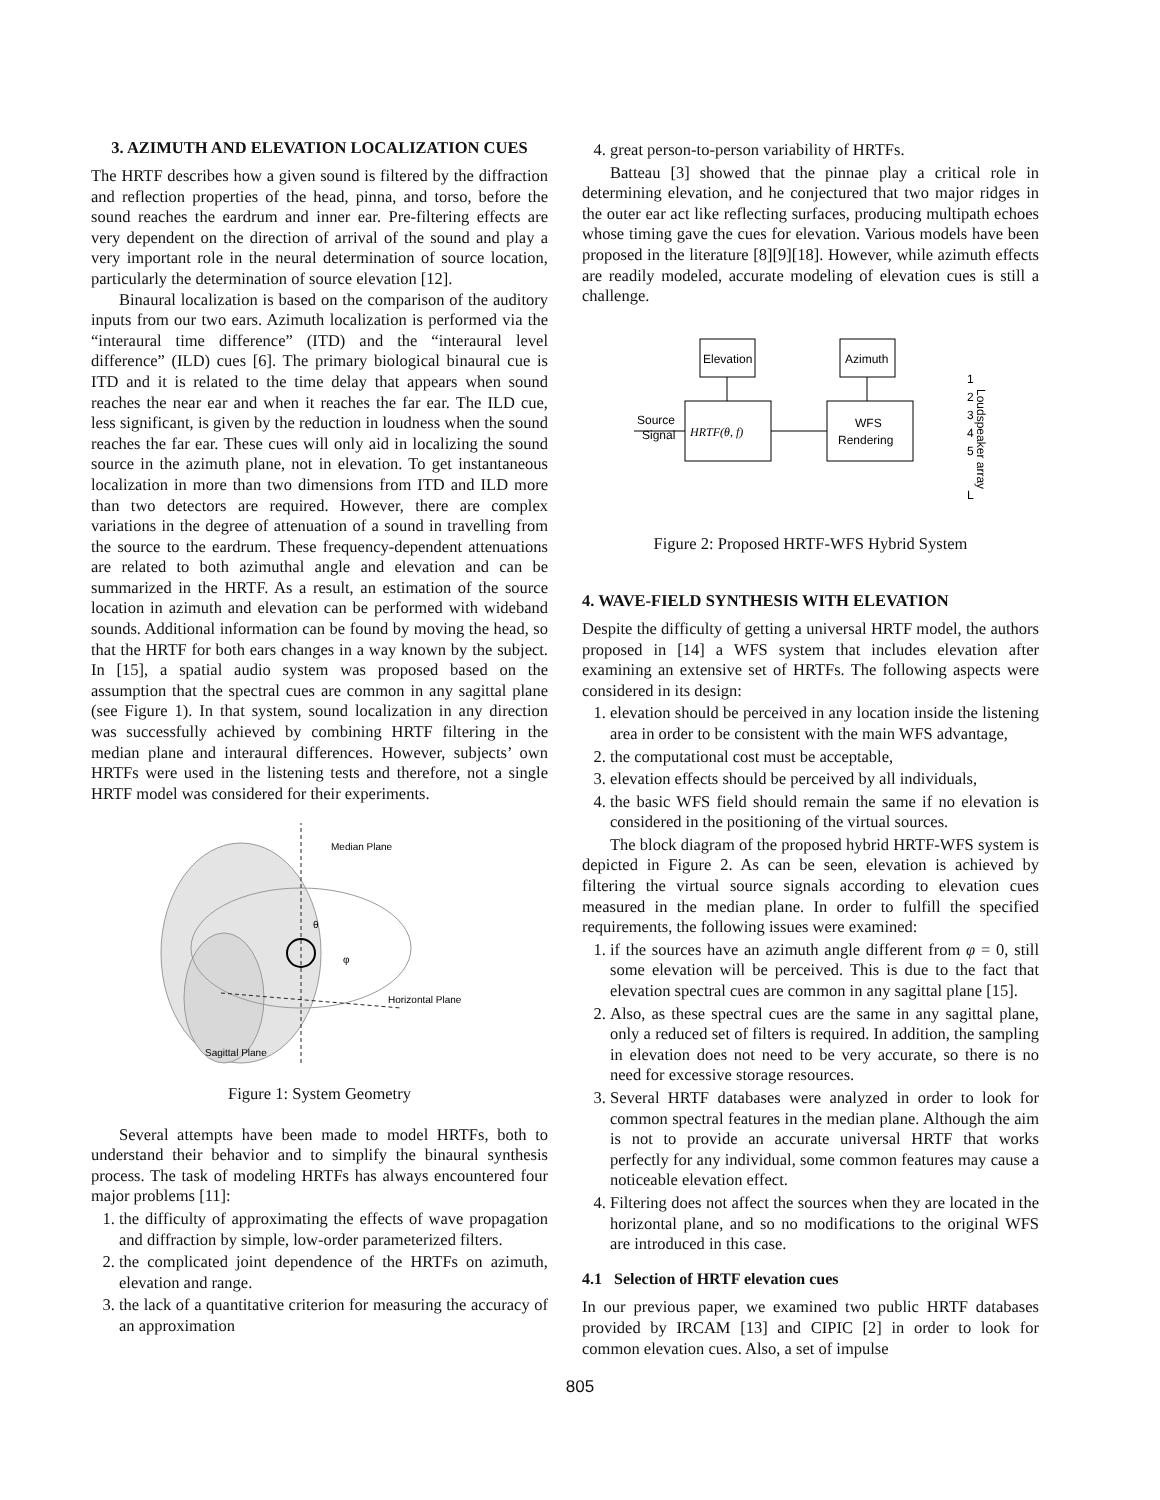3. AZIMUTH AND ELEVATION LOCALIZATION CUES
The HRTF describes how a given sound is filtered by the diffraction and reflection properties of the head, pinna, and torso, before the sound reaches the eardrum and inner ear. Pre-filtering effects are very dependent on the direction of arrival of the sound and play a very important role in the neural determination of source location, particularly the determination of source elevation [12].
Binaural localization is based on the comparison of the auditory inputs from our two ears. Azimuth localization is performed via the “interaural time difference” (ITD) and the “interaural level difference” (ILD) cues [6]. The primary biological binaural cue is ITD and it is related to the time delay that appears when sound reaches the near ear and when it reaches the far ear. The ILD cue, less significant, is given by the reduction in loudness when the sound reaches the far ear. These cues will only aid in localizing the sound source in the azimuth plane, not in elevation. To get instantaneous localization in more than two dimensions from ITD and ILD more than two detectors are required. However, there are complex variations in the degree of attenuation of a sound in travelling from the source to the eardrum. These frequency-dependent attenuations are related to both azimuthal angle and elevation and can be summarized in the HRTF. As a result, an estimation of the source location in azimuth and elevation can be performed with wideband sounds. Additional information can be found by moving the head, so that the HRTF for both ears changes in a way known by the subject. In [15], a spatial audio system was proposed based on the assumption that the spectral cues are common in any sagittal plane (see Figure 1). In that system, sound localization in any direction was successfully achieved by combining HRTF filtering in the median plane and interaural differences. However, subjects’ own HRTFs were used in the listening tests and therefore, not a single HRTF model was considered for their experiments.
Median Plane
Horizontal Plane
Sagittal Plane
θ
φ
Figure 1: System Geometry
Several attempts have been made to model HRTFs, both to understand their behavior and to simplify the binaural synthesis process. The task of modeling HRTFs has always encountered four major problems [11]:
1. the difficulty of approximating the effects of wave propagation and diffraction by simple, low-order parameterized filters.
2. the complicated joint dependence of the HRTFs on azimuth, elevation and range.
3. the lack of a quantitative criterion for measuring the accuracy of an approximation
4. great person-to-person variability of HRTFs.
Batteau [3] showed that the pinnae play a critical role in determining elevation, and he conjectured that two major ridges in the outer ear act like reflecting surfaces, producing multipath echoes whose timing gave the cues for elevation. Various models have been proposed in the literature [8][9][18]. However, while azimuth effects are readily modeled, accurate modeling of elevation cues is still a challenge.
Elevation
Azimuth
HRTF(θ, f)
WFS
Rendering
Source
Signal
1
2
3
4
5
L
Loudspeaker array
Figure 2: Proposed HRTF-WFS Hybrid System
4. WAVE-FIELD SYNTHESIS WITH ELEVATION
Despite the difficulty of getting a universal HRTF model, the authors proposed in [14] a WFS system that includes elevation after examining an extensive set of HRTFs. The following aspects were considered in its design:
1. elevation should be perceived in any location inside the listening area in order to be consistent with the main WFS advantage,
2. the computational cost must be acceptable,
3. elevation effects should be perceived by all individuals,
4. the basic WFS field should remain the same if no elevation is considered in the positioning of the virtual sources.
The block diagram of the proposed hybrid HRTF-WFS system is depicted in Figure 2. As can be seen, elevation is achieved by filtering the virtual source signals according to elevation cues measured in the median plane. In order to fulfill the specified requirements, the following issues were examined:
1. if the sources have an azimuth angle different from φ = 0, still some elevation will be perceived. This is due to the fact that elevation spectral cues are common in any sagittal plane [15].
2. Also, as these spectral cues are the same in any sagittal plane, only a reduced set of filters is required. In addition, the sampling in elevation does not need to be very accurate, so there is no need for excessive storage resources.
3. Several HRTF databases were analyzed in order to look for common spectral features in the median plane. Although the aim is not to provide an accurate universal HRTF that works perfectly for any individual, some common features may cause a noticeable elevation effect.
4. Filtering does not affect the sources when they are located in the horizontal plane, and so no modifications to the original WFS are introduced in this case.
4.1 Selection of HRTF elevation cues
In our previous paper, we examined two public HRTF databases provided by IRCAM [13] and CIPIC [2] in order to look for common elevation cues. Also, a set of impulse
805